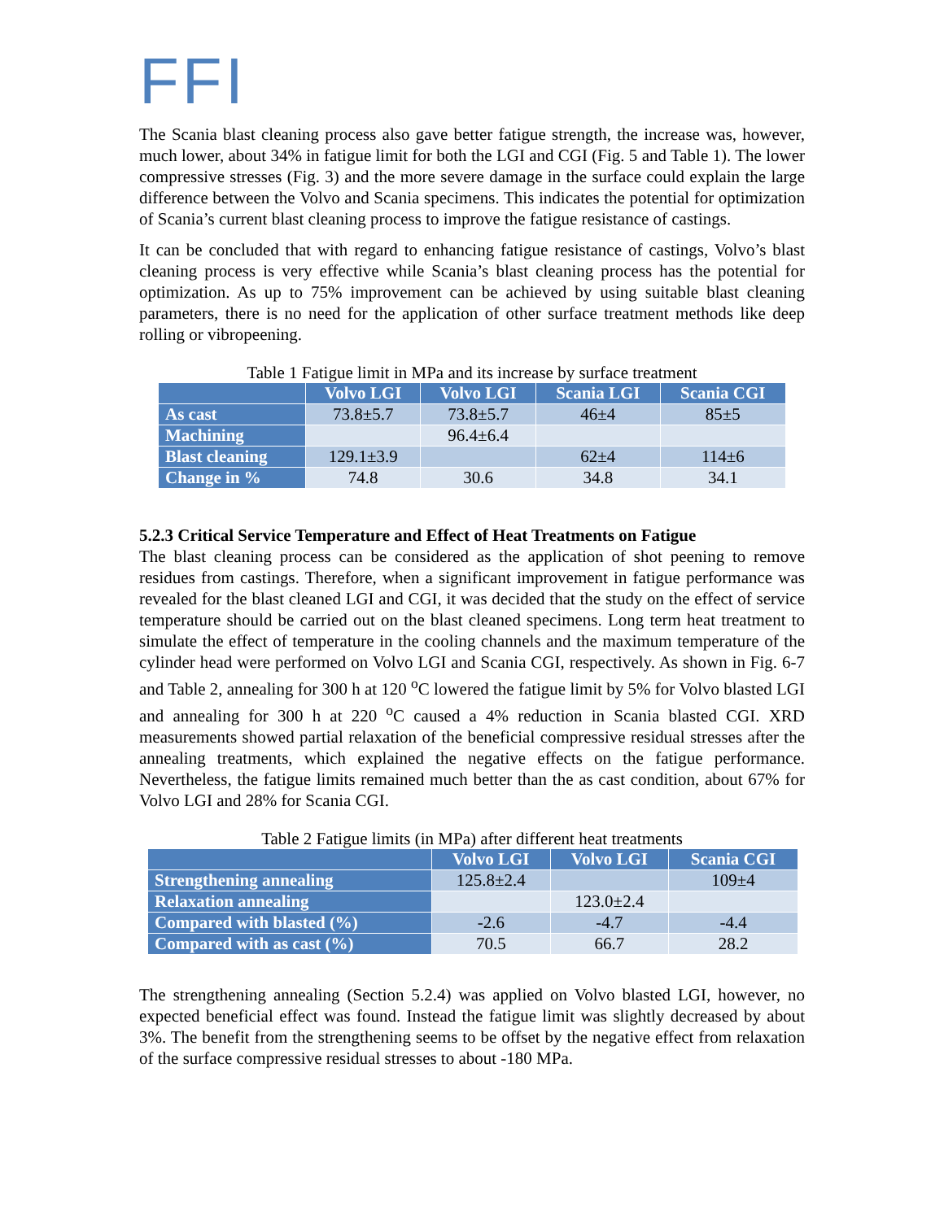FFI
The Scania blast cleaning process also gave better fatigue strength, the increase was, however, much lower, about 34% in fatigue limit for both the LGI and CGI (Fig. 5 and Table 1). The lower compressive stresses (Fig. 3) and the more severe damage in the surface could explain the large difference between the Volvo and Scania specimens. This indicates the potential for optimization of Scania’s current blast cleaning process to improve the fatigue resistance of castings.
It can be concluded that with regard to enhancing fatigue resistance of castings, Volvo’s blast cleaning process is very effective while Scania’s blast cleaning process has the potential for optimization. As up to 75% improvement can be achieved by using suitable blast cleaning parameters, there is no need for the application of other surface treatment methods like deep rolling or vibropeening.
Table 1 Fatigue limit in MPa and its increase by surface treatment
| | Volvo LGI | Volvo LGI | Scania LGI | Scania CGI |
| --- | --- | --- | --- | --- |
| As cast | 73.8±5.7 | 73.8±5.7 | 46±4 | 85±5 |
| Machining | | 96.4±6.4 | | |
| Blast cleaning | 129.1±3.9 | | 62±4 | 114±6 |
| Change in % | 74.8 | 30.6 | 34.8 | 34.1 |
5.2.3 Critical Service Temperature and Effect of Heat Treatments on Fatigue
The blast cleaning process can be considered as the application of shot peening to remove residues from castings. Therefore, when a significant improvement in fatigue performance was revealed for the blast cleaned LGI and CGI, it was decided that the study on the effect of service temperature should be carried out on the blast cleaned specimens. Long term heat treatment to simulate the effect of temperature in the cooling channels and the maximum temperature of the cylinder head were performed on Volvo LGI and Scania CGI, respectively. As shown in Fig. 6-7 and Table 2, annealing for 300 h at 120 <sup>o</sup>C lowered the fatigue limit by 5% for Volvo blasted LGI and annealing for 300 h at 220 <sup>o</sup>C caused a 4% reduction in Scania blasted CGI. XRD measurements showed partial relaxation of the beneficial compressive residual stresses after the annealing treatments, which explained the negative effects on the fatigue performance. Nevertheless, the fatigue limits remained much better than the as cast condition, about 67% for Volvo LGI and 28% for Scania CGI.
Table 2 Fatigue limits (in MPa) after different heat treatments
| | Volvo LGI | Volvo LGI | Scania CGI |
| --- | --- | --- | --- |
| Strengthening annealing | 125.8±2.4 | | 109±4 |
| Relaxation annealing | | 123.0±2.4 | |
| Compared with blasted (%) | -2.6 | -4.7 | -4.4 |
| Compared with as cast (%) | 70.5 | 66.7 | 28.2 |
The strengthening annealing (Section 5.2.4) was applied on Volvo blasted LGI, however, no expected beneficial effect was found. Instead the fatigue limit was slightly decreased by about 3%. The benefit from the strengthening seems to be offset by the negative effect from relaxation of the surface compressive residual stresses to about -180 MPa.